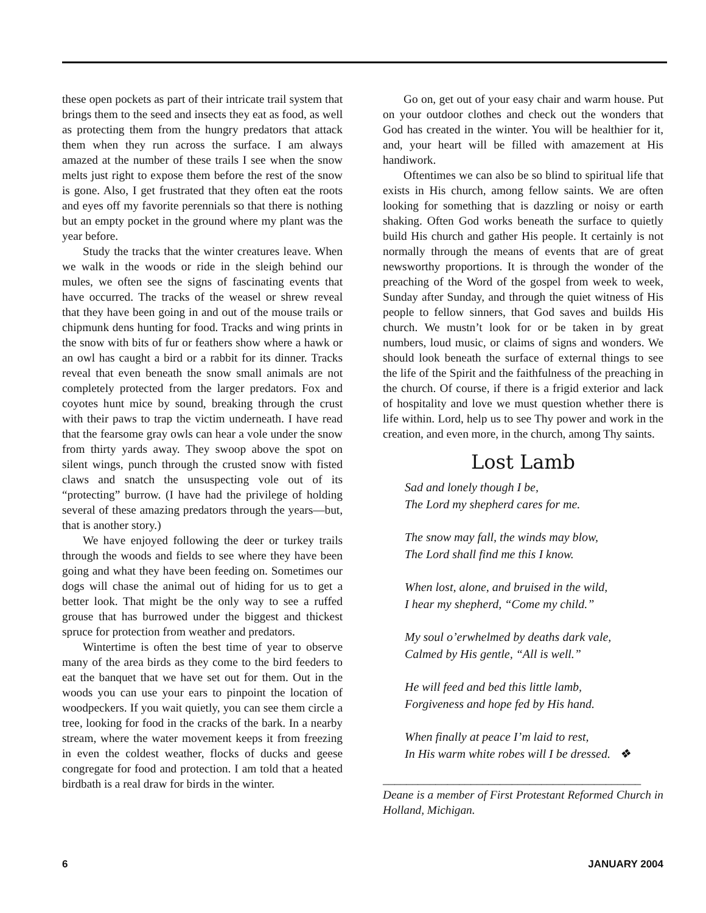these open pockets as part of their intricate trail system that brings them to the seed and insects they eat as food, as well as protecting them from the hungry predators that attack them when they run across the surface. I am always amazed at the number of these trails I see when the snow melts just right to expose them before the rest of the snow is gone. Also, I get frustrated that they often eat the roots and eyes off my favorite perennials so that there is nothing but an empty pocket in the ground where my plant was the year before.
Study the tracks that the winter creatures leave. When we walk in the woods or ride in the sleigh behind our mules, we often see the signs of fascinating events that have occurred. The tracks of the weasel or shrew reveal that they have been going in and out of the mouse trails or chipmunk dens hunting for food. Tracks and wing prints in the snow with bits of fur or feathers show where a hawk or an owl has caught a bird or a rabbit for its dinner. Tracks reveal that even beneath the snow small animals are not completely protected from the larger predators. Fox and coyotes hunt mice by sound, breaking through the crust with their paws to trap the victim underneath. I have read that the fearsome gray owls can hear a vole under the snow from thirty yards away. They swoop above the spot on silent wings, punch through the crusted snow with fisted claws and snatch the unsuspecting vole out of its “protecting” burrow. (I have had the privilege of holding several of these amazing predators through the years—but, that is another story.)
We have enjoyed following the deer or turkey trails through the woods and fields to see where they have been going and what they have been feeding on. Sometimes our dogs will chase the animal out of hiding for us to get a better look. That might be the only way to see a ruffed grouse that has burrowed under the biggest and thickest spruce for protection from weather and predators.
Wintertime is often the best time of year to observe many of the area birds as they come to the bird feeders to eat the banquet that we have set out for them. Out in the woods you can use your ears to pinpoint the location of woodpeckers. If you wait quietly, you can see them circle a tree, looking for food in the cracks of the bark. In a nearby stream, where the water movement keeps it from freezing in even the coldest weather, flocks of ducks and geese congregate for food and protection. I am told that a heated birdbath is a real draw for birds in the winter.
Go on, get out of your easy chair and warm house. Put on your outdoor clothes and check out the wonders that God has created in the winter. You will be healthier for it, and, your heart will be filled with amazement at His handiwork.
Oftentimes we can also be so blind to spiritual life that exists in His church, among fellow saints. We are often looking for something that is dazzling or noisy or earth shaking. Often God works beneath the surface to quietly build His church and gather His people. It certainly is not normally through the means of events that are of great newsworthy proportions. It is through the wonder of the preaching of the Word of the gospel from week to week, Sunday after Sunday, and through the quiet witness of His people to fellow sinners, that God saves and builds His church. We mustn’t look for or be taken in by great numbers, loud music, or claims of signs and wonders. We should look beneath the surface of external things to see the life of the Spirit and the faithfulness of the preaching in the church. Of course, if there is a frigid exterior and lack of hospitality and love we must question whether there is life within. Lord, help us to see Thy power and work in the creation, and even more, in the church, among Thy saints.
Lost Lamb
Sad and lonely though I be,
The Lord my shepherd cares for me.
The snow may fall, the winds may blow,
The Lord shall find me this I know.
When lost, alone, and bruised in the wild,
I hear my shepherd, “Come my child.”
My soul o’erwhelmed by deaths dark vale,
Calmed by His gentle, “All is well.”
He will feed and bed this little lamb,
Forgiveness and hope fed by His hand.
When finally at peace I’m laid to rest,
In His warm white robes will I be dressed. ❖
____________________________________________
Deane is a member of First Protestant Reformed Church in Holland, Michigan.
6 JANUARY 2004